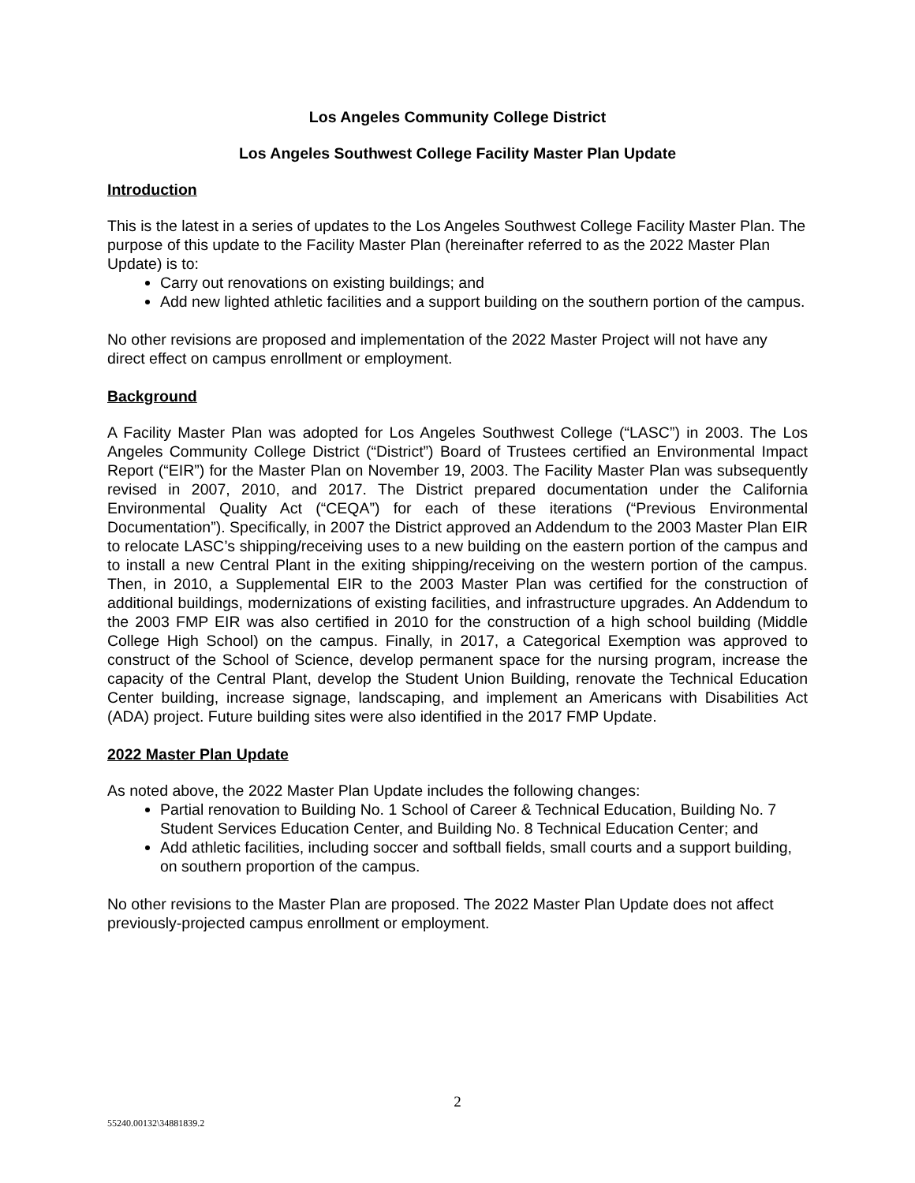Los Angeles Community College District
Los Angeles Southwest College Facility Master Plan Update
Introduction
This is the latest in a series of updates to the Los Angeles Southwest College Facility Master Plan. The purpose of this update to the Facility Master Plan (hereinafter referred to as the 2022 Master Plan Update) is to:
Carry out renovations on existing buildings; and
Add new lighted athletic facilities and a support building on the southern portion of the campus.
No other revisions are proposed and implementation of the 2022 Master Project will not have any direct effect on campus enrollment or employment.
Background
A Facility Master Plan was adopted for Los Angeles Southwest College (“LASC”) in 2003. The Los Angeles Community College District (“District”) Board of Trustees certified an Environmental Impact Report (“EIR”) for the Master Plan on November 19, 2003. The Facility Master Plan was subsequently revised in 2007, 2010, and 2017. The District prepared documentation under the California Environmental Quality Act (“CEQA”) for each of these iterations (“Previous Environmental Documentation”). Specifically, in 2007 the District approved an Addendum to the 2003 Master Plan EIR to relocate LASC’s shipping/receiving uses to a new building on the eastern portion of the campus and to install a new Central Plant in the exiting shipping/receiving on the western portion of the campus. Then, in 2010, a Supplemental EIR to the 2003 Master Plan was certified for the construction of additional buildings, modernizations of existing facilities, and infrastructure upgrades. An Addendum to the 2003 FMP EIR was also certified in 2010 for the construction of a high school building (Middle College High School) on the campus. Finally, in 2017, a Categorical Exemption was approved to construct of the School of Science, develop permanent space for the nursing program, increase the capacity of the Central Plant, develop the Student Union Building, renovate the Technical Education Center building, increase signage, landscaping, and implement an Americans with Disabilities Act (ADA) project. Future building sites were also identified in the 2017 FMP Update.
2022 Master Plan Update
As noted above, the 2022 Master Plan Update includes the following changes:
Partial renovation to Building No. 1 School of Career & Technical Education, Building No. 7 Student Services Education Center, and Building No. 8 Technical Education Center; and
Add athletic facilities, including soccer and softball fields, small courts and a support building, on southern proportion of the campus.
No other revisions to the Master Plan are proposed. The 2022 Master Plan Update does not affect previously-projected campus enrollment or employment.
2
55240.00132\34881839.2